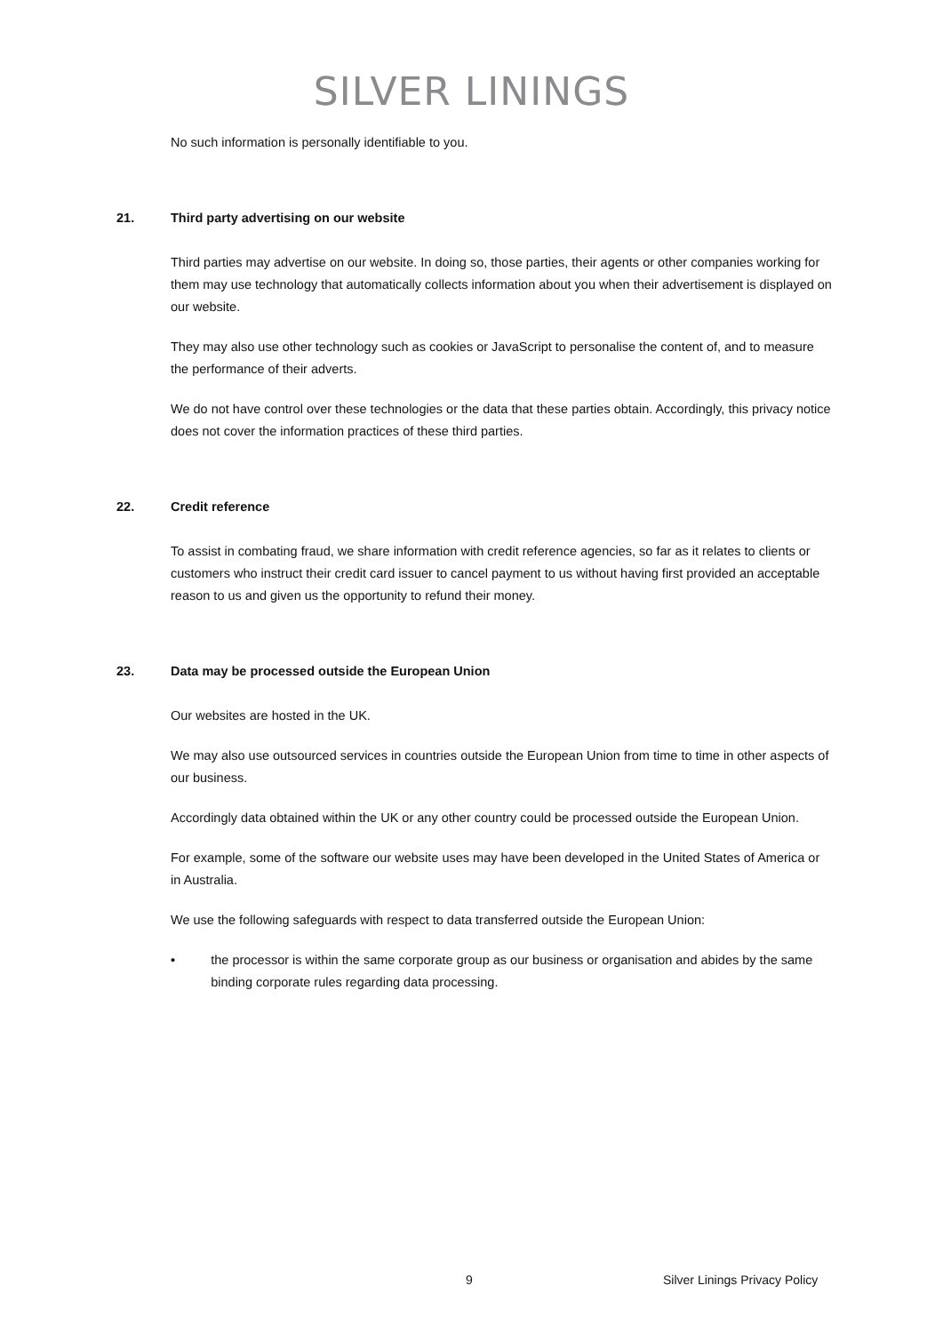SILVER LININGS
No such information is personally identifiable to you.
21. Third party advertising on our website
Third parties may advertise on our website. In doing so, those parties, their agents or other companies working for them may use technology that automatically collects information about you when their advertisement is displayed on our website.
They may also use other technology such as cookies or JavaScript to personalise the content of, and to measure the performance of their adverts.
We do not have control over these technologies or the data that these parties obtain. Accordingly, this privacy notice does not cover the information practices of these third parties.
22. Credit reference
To assist in combating fraud, we share information with credit reference agencies, so far as it relates to clients or customers who instruct their credit card issuer to cancel payment to us without having first provided an acceptable reason to us and given us the opportunity to refund their money.
23. Data may be processed outside the European Union
Our websites are hosted in the UK.
We may also use outsourced services in countries outside the European Union from time to time in other aspects of our business.
Accordingly data obtained within the UK or any other country could be processed outside the European Union.
For example, some of the software our website uses may have been developed in the United States of America or in Australia.
We use the following safeguards with respect to data transferred outside the European Union:
• the processor is within the same corporate group as our business or organisation and abides by the same binding corporate rules regarding data processing.
9 Silver Linings Privacy Policy